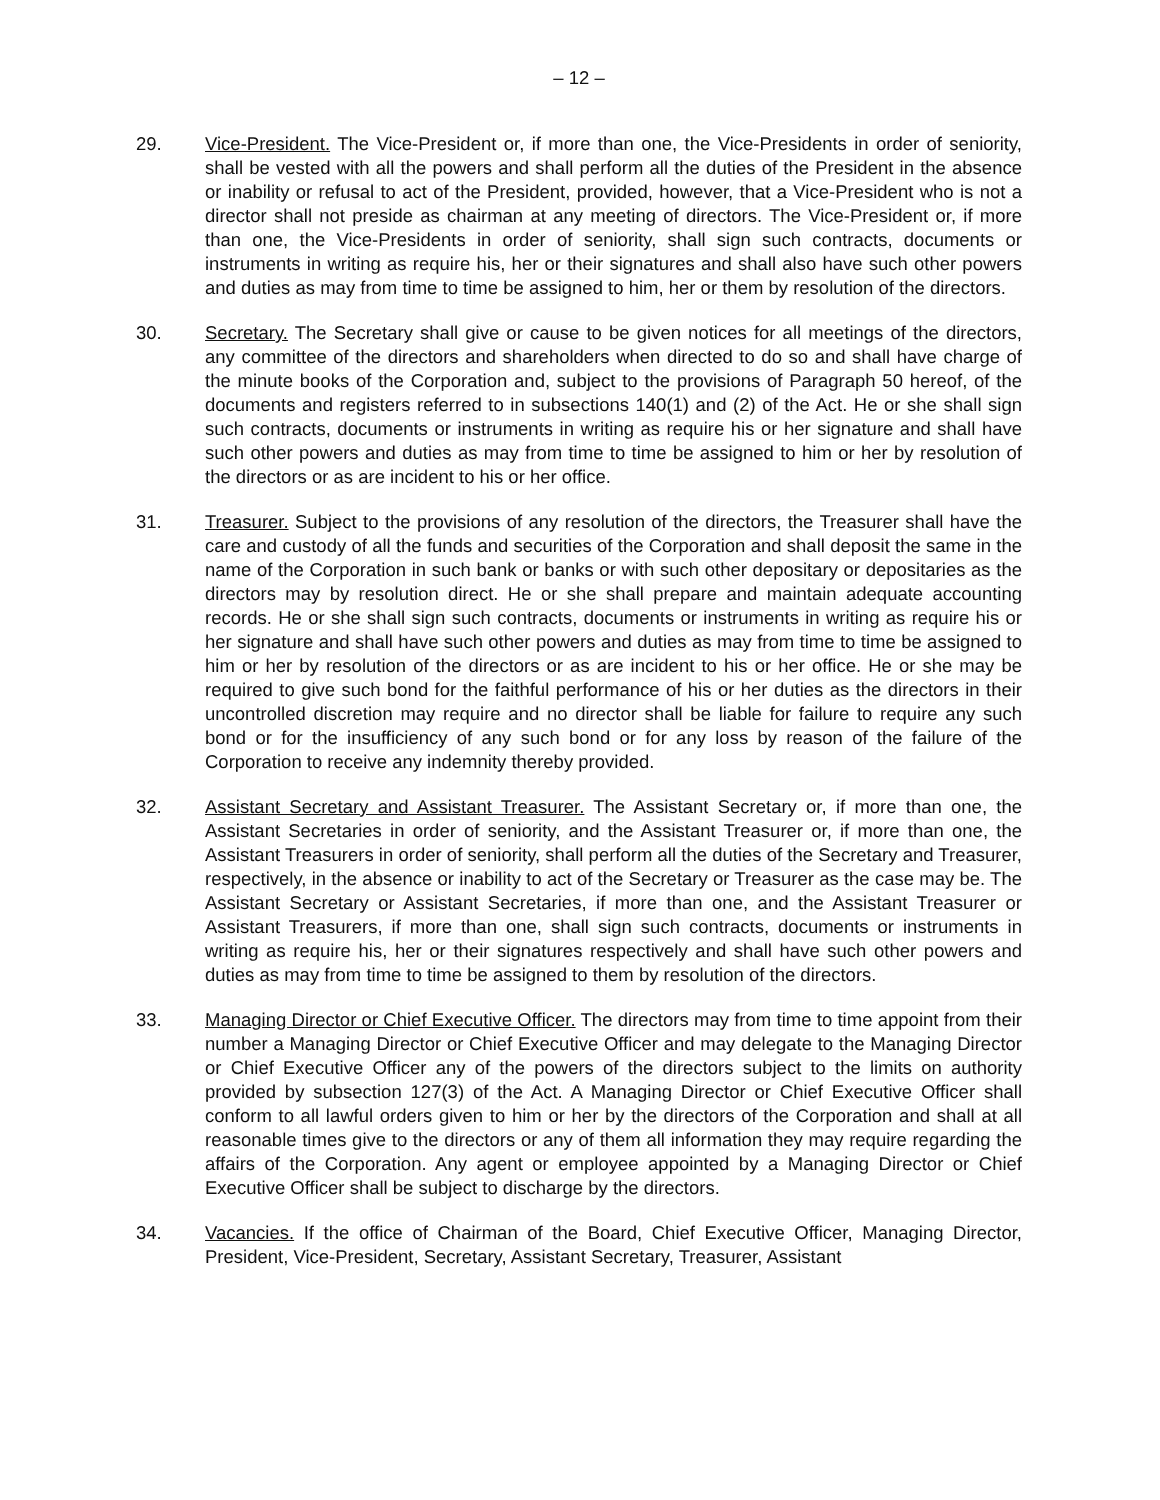– 12 –
29. Vice-President. The Vice-President or, if more than one, the Vice-Presidents in order of seniority, shall be vested with all the powers and shall perform all the duties of the President in the absence or inability or refusal to act of the President, provided, however, that a Vice-President who is not a director shall not preside as chairman at any meeting of directors. The Vice-President or, if more than one, the Vice-Presidents in order of seniority, shall sign such contracts, documents or instruments in writing as require his, her or their signatures and shall also have such other powers and duties as may from time to time be assigned to him, her or them by resolution of the directors.
30. Secretary. The Secretary shall give or cause to be given notices for all meetings of the directors, any committee of the directors and shareholders when directed to do so and shall have charge of the minute books of the Corporation and, subject to the provisions of Paragraph 50 hereof, of the documents and registers referred to in subsections 140(1) and (2) of the Act. He or she shall sign such contracts, documents or instruments in writing as require his or her signature and shall have such other powers and duties as may from time to time be assigned to him or her by resolution of the directors or as are incident to his or her office.
31. Treasurer. Subject to the provisions of any resolution of the directors, the Treasurer shall have the care and custody of all the funds and securities of the Corporation and shall deposit the same in the name of the Corporation in such bank or banks or with such other depositary or depositaries as the directors may by resolution direct. He or she shall prepare and maintain adequate accounting records. He or she shall sign such contracts, documents or instruments in writing as require his or her signature and shall have such other powers and duties as may from time to time be assigned to him or her by resolution of the directors or as are incident to his or her office. He or she may be required to give such bond for the faithful performance of his or her duties as the directors in their uncontrolled discretion may require and no director shall be liable for failure to require any such bond or for the insufficiency of any such bond or for any loss by reason of the failure of the Corporation to receive any indemnity thereby provided.
32. Assistant Secretary and Assistant Treasurer. The Assistant Secretary or, if more than one, the Assistant Secretaries in order of seniority, and the Assistant Treasurer or, if more than one, the Assistant Treasurers in order of seniority, shall perform all the duties of the Secretary and Treasurer, respectively, in the absence or inability to act of the Secretary or Treasurer as the case may be. The Assistant Secretary or Assistant Secretaries, if more than one, and the Assistant Treasurer or Assistant Treasurers, if more than one, shall sign such contracts, documents or instruments in writing as require his, her or their signatures respectively and shall have such other powers and duties as may from time to time be assigned to them by resolution of the directors.
33. Managing Director or Chief Executive Officer. The directors may from time to time appoint from their number a Managing Director or Chief Executive Officer and may delegate to the Managing Director or Chief Executive Officer any of the powers of the directors subject to the limits on authority provided by subsection 127(3) of the Act. A Managing Director or Chief Executive Officer shall conform to all lawful orders given to him or her by the directors of the Corporation and shall at all reasonable times give to the directors or any of them all information they may require regarding the affairs of the Corporation. Any agent or employee appointed by a Managing Director or Chief Executive Officer shall be subject to discharge by the directors.
34. Vacancies. If the office of Chairman of the Board, Chief Executive Officer, Managing Director, President, Vice-President, Secretary, Assistant Secretary, Treasurer, Assistant